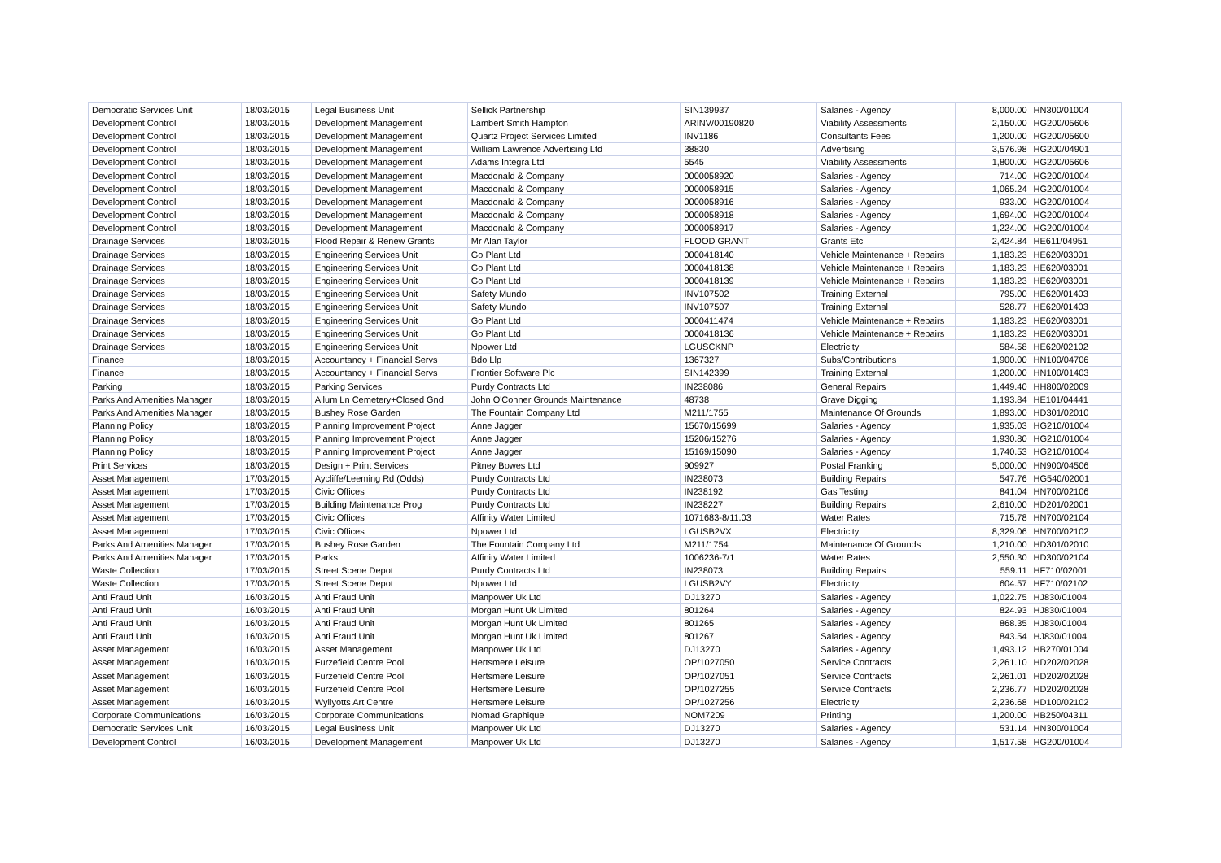| Democratic Services Unit | 18/03/2015 | Legal Business Unit | Sellick Partnership | SIN139937 | Salaries - Agency | 8,000.00 | HN300/01004 |
| Development Control | 18/03/2015 | Development Management | Lambert Smith Hampton | ARINV/00190820 | Viability Assessments | 2,150.00 | HG200/05606 |
| Development Control | 18/03/2015 | Development Management | Quartz Project Services Limited | INV1186 | Consultants Fees | 1,200.00 | HG200/05600 |
| Development Control | 18/03/2015 | Development Management | William Lawrence Advertising Ltd | 38830 | Advertising | 3,576.98 | HG200/04901 |
| Development Control | 18/03/2015 | Development Management | Adams Integra Ltd | 5545 | Viability Assessments | 1,800.00 | HG200/05606 |
| Development Control | 18/03/2015 | Development Management | Macdonald & Company | 0000058920 | Salaries - Agency | 714.00 | HG200/01004 |
| Development Control | 18/03/2015 | Development Management | Macdonald & Company | 0000058915 | Salaries - Agency | 1,065.24 | HG200/01004 |
| Development Control | 18/03/2015 | Development Management | Macdonald & Company | 0000058916 | Salaries - Agency | 933.00 | HG200/01004 |
| Development Control | 18/03/2015 | Development Management | Macdonald & Company | 0000058918 | Salaries - Agency | 1,694.00 | HG200/01004 |
| Development Control | 18/03/2015 | Development Management | Macdonald & Company | 0000058917 | Salaries - Agency | 1,224.00 | HG200/01004 |
| Drainage Services | 18/03/2015 | Flood Repair & Renew Grants | Mr Alan Taylor | FLOOD GRANT | Grants Etc | 2,424.84 | HE611/04951 |
| Drainage Services | 18/03/2015 | Engineering Services Unit | Go Plant Ltd | 0000418140 | Vehicle Maintenance + Repairs | 1,183.23 | HE620/03001 |
| Drainage Services | 18/03/2015 | Engineering Services Unit | Go Plant Ltd | 0000418138 | Vehicle Maintenance + Repairs | 1,183.23 | HE620/03001 |
| Drainage Services | 18/03/2015 | Engineering Services Unit | Go Plant Ltd | 0000418139 | Vehicle Maintenance + Repairs | 1,183.23 | HE620/03001 |
| Drainage Services | 18/03/2015 | Engineering Services Unit | Safety Mundo | INV107502 | Training External | 795.00 | HE620/01403 |
| Drainage Services | 18/03/2015 | Engineering Services Unit | Safety Mundo | INV107507 | Training External | 528.77 | HE620/01403 |
| Drainage Services | 18/03/2015 | Engineering Services Unit | Go Plant Ltd | 0000411474 | Vehicle Maintenance + Repairs | 1,183.23 | HE620/03001 |
| Drainage Services | 18/03/2015 | Engineering Services Unit | Go Plant Ltd | 0000418136 | Vehicle Maintenance + Repairs | 1,183.23 | HE620/03001 |
| Drainage Services | 18/03/2015 | Engineering Services Unit | Npower Ltd | LGUSCKNP | Electricity | 584.58 | HE620/02102 |
| Finance | 18/03/2015 | Accountancy + Financial Servs | Bdo Llp | 1367327 | Subs/Contributions | 1,900.00 | HN100/04706 |
| Finance | 18/03/2015 | Accountancy + Financial Servs | Frontier Software Plc | SIN142399 | Training External | 1,200.00 | HN100/01403 |
| Parking | 18/03/2015 | Parking Services | Purdy Contracts Ltd | IN238086 | General Repairs | 1,449.40 | HH800/02009 |
| Parks And Amenities Manager | 18/03/2015 | Allum Ln Cemetery+Closed Gnd | John O'Conner Grounds Maintenance | 48738 | Grave Digging | 1,193.84 | HE101/04441 |
| Parks And Amenities Manager | 18/03/2015 | Bushey Rose Garden | The Fountain Company Ltd | M211/1755 | Maintenance Of Grounds | 1,893.00 | HD301/02010 |
| Planning Policy | 18/03/2015 | Planning Improvement Project | Anne Jagger | 15670/15699 | Salaries - Agency | 1,935.03 | HG210/01004 |
| Planning Policy | 18/03/2015 | Planning Improvement Project | Anne Jagger | 15206/15276 | Salaries - Agency | 1,930.80 | HG210/01004 |
| Planning Policy | 18/03/2015 | Planning Improvement Project | Anne Jagger | 15169/15090 | Salaries - Agency | 1,740.53 | HG210/01004 |
| Print Services | 18/03/2015 | Design + Print Services | Pitney Bowes Ltd | 909927 | Postal Franking | 5,000.00 | HN900/04506 |
| Asset Management | 17/03/2015 | Aycliffe/Leeming Rd (Odds) | Purdy Contracts Ltd | IN238073 | Building Repairs | 547.76 | HG540/02001 |
| Asset Management | 17/03/2015 | Civic Offices | Purdy Contracts Ltd | IN238192 | Gas Testing | 841.04 | HN700/02106 |
| Asset Management | 17/03/2015 | Building Maintenance Prog | Purdy Contracts Ltd | IN238227 | Building Repairs | 2,610.00 | HD201/02001 |
| Asset Management | 17/03/2015 | Civic Offices | Affinity Water Limited | 1071683-8/11.03 | Water Rates | 715.78 | HN700/02104 |
| Asset Management | 17/03/2015 | Civic Offices | Npower Ltd | LGUSB2VX | Electricity | 8,329.06 | HN700/02102 |
| Parks And Amenities Manager | 17/03/2015 | Bushey Rose Garden | The Fountain Company Ltd | M211/1754 | Maintenance Of Grounds | 1,210.00 | HD301/02010 |
| Parks And Amenities Manager | 17/03/2015 | Parks | Affinity Water Limited | 1006236-7/1 | Water Rates | 2,550.30 | HD300/02104 |
| Waste Collection | 17/03/2015 | Street Scene Depot | Purdy Contracts Ltd | IN238073 | Building Repairs | 559.11 | HF710/02001 |
| Waste Collection | 17/03/2015 | Street Scene Depot | Npower Ltd | LGUSB2VY | Electricity | 604.57 | HF710/02102 |
| Anti Fraud Unit | 16/03/2015 | Anti Fraud Unit | Manpower Uk Ltd | DJ13270 | Salaries - Agency | 1,022.75 | HJ830/01004 |
| Anti Fraud Unit | 16/03/2015 | Anti Fraud Unit | Morgan Hunt Uk Limited | 801264 | Salaries - Agency | 824.93 | HJ830/01004 |
| Anti Fraud Unit | 16/03/2015 | Anti Fraud Unit | Morgan Hunt Uk Limited | 801265 | Salaries - Agency | 868.35 | HJ830/01004 |
| Anti Fraud Unit | 16/03/2015 | Anti Fraud Unit | Morgan Hunt Uk Limited | 801267 | Salaries - Agency | 843.54 | HJ830/01004 |
| Asset Management | 16/03/2015 | Asset Management | Manpower Uk Ltd | DJ13270 | Salaries - Agency | 1,493.12 | HB270/01004 |
| Asset Management | 16/03/2015 | Furzefield Centre Pool | Hertsmere Leisure | OP/1027050 | Service Contracts | 2,261.10 | HD202/02028 |
| Asset Management | 16/03/2015 | Furzefield Centre Pool | Hertsmere Leisure | OP/1027051 | Service Contracts | 2,261.01 | HD202/02028 |
| Asset Management | 16/03/2015 | Furzefield Centre Pool | Hertsmere Leisure | OP/1027255 | Service Contracts | 2,236.77 | HD202/02028 |
| Asset Management | 16/03/2015 | Wyllyotts Art Centre | Hertsmere Leisure | OP/1027256 | Electricity | 2,236.68 | HD100/02102 |
| Corporate Communications | 16/03/2015 | Corporate Communications | Nomad Graphique | NOM7209 | Printing | 1,200.00 | HB250/04311 |
| Democratic Services Unit | 16/03/2015 | Legal Business Unit | Manpower Uk Ltd | DJ13270 | Salaries - Agency | 531.14 | HN300/01004 |
| Development Control | 16/03/2015 | Development Management | Manpower Uk Ltd | DJ13270 | Salaries - Agency | 1,517.58 | HG200/01004 |